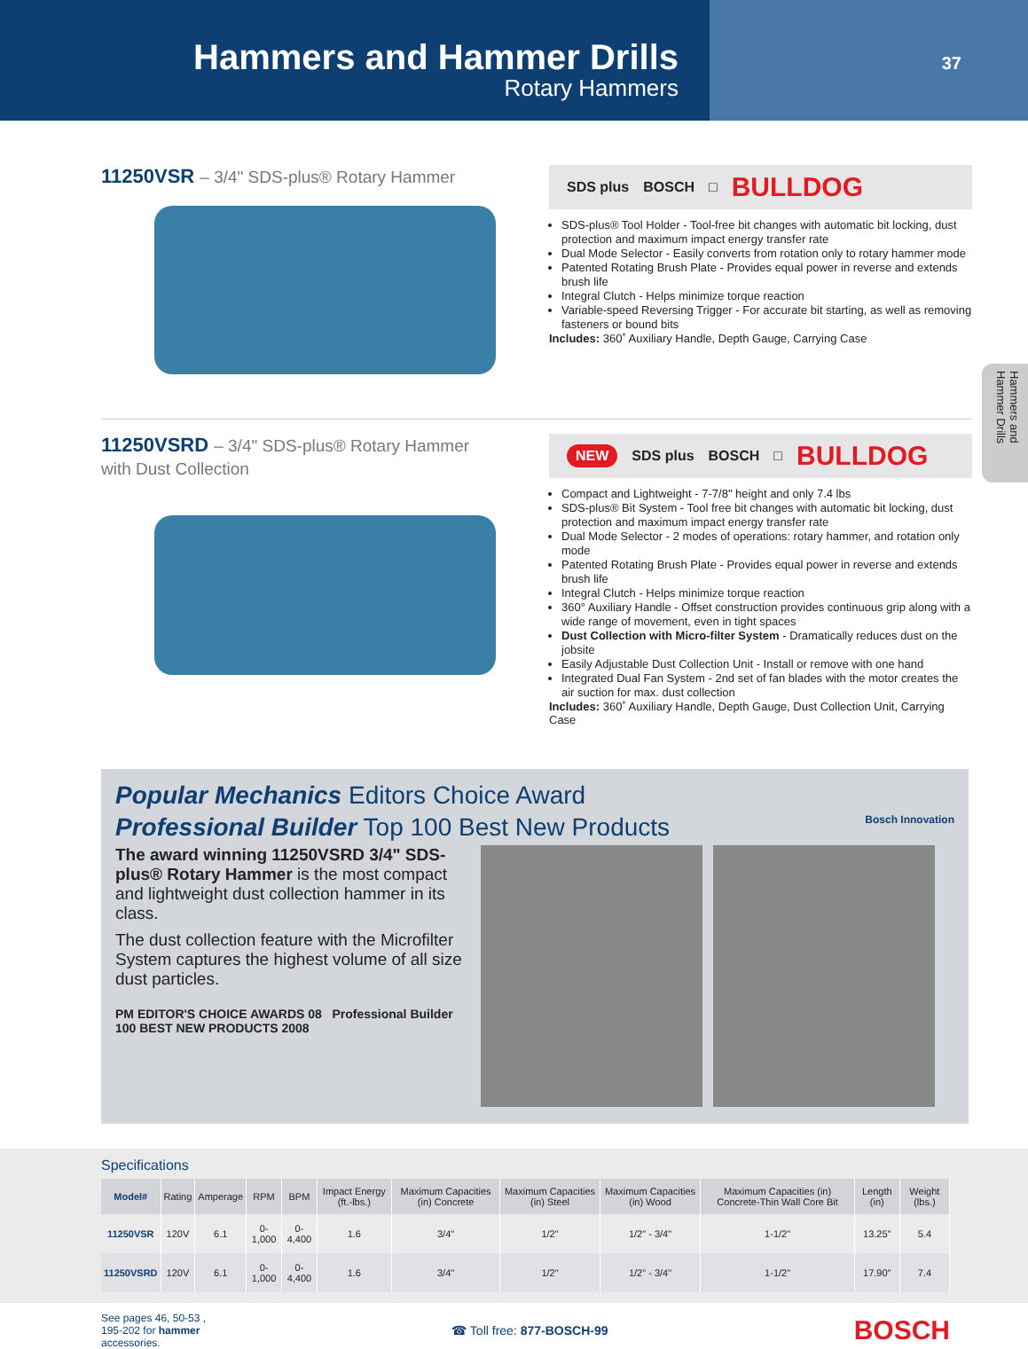Hammers and Hammer Drills
Rotary Hammers
37
Hammers and Hammer Drills
11250VSR – 3/4" SDS-plus® Rotary Hammer
SDS plus BOSCH □ BULLDOG
SDS-plus® Tool Holder - Tool-free bit changes with automatic bit locking, dust protection and maximum impact energy transfer rate
Dual Mode Selector - Easily converts from rotation only to rotary hammer mode
Patented Rotating Brush Plate - Provides equal power in reverse and extends brush life
Integral Clutch - Helps minimize torque reaction
Variable-speed Reversing Trigger - For accurate bit starting, as well as removing fasteners or bound bits
Includes: 360˚ Auxiliary Handle, Depth Gauge, Carrying Case
11250VSRD – 3/4" SDS-plus® Rotary Hammer
with Dust Collection
NEW SDS plus BOSCH □ BULLDOG
Compact and Lightweight - 7-7/8" height and only 7.4 lbs
SDS-plus® Bit System - Tool free bit changes with automatic bit locking, dust protection and maximum impact energy transfer rate
Dual Mode Selector - 2 modes of operations: rotary hammer, and rotation only mode
Patented Rotating Brush Plate - Provides equal power in reverse and extends brush life
Integral Clutch - Helps minimize torque reaction
360° Auxiliary Handle - Offset construction provides continuous grip along with a wide range of movement, even in tight spaces
Dust Collection with Micro-filter System - Dramatically reduces dust on the jobsite
Easily Adjustable Dust Collection Unit - Install or remove with one hand
Integrated Dual Fan System - 2nd set of fan blades with the motor creates the air suction for max. dust collection
Includes: 360˚ Auxiliary Handle, Depth Gauge, Dust Collection Unit, Carrying Case
Popular Mechanics Editors Choice Award
Professional Builder Top 100 Best New Products Bosch Innovation
The award winning 11250VSRD 3/4" SDS-plus® Rotary Hammer is the most compact and lightweight dust collection hammer in its class.
The dust collection feature with the Microfilter System captures the highest volume of all size dust particles.
PM EDITOR'S CHOICE AWARDS 08 Professional Builder 100 BEST NEW PRODUCTS 2008
Specifications
| Model# | Rating | Amperage | RPM | BPM | Impact Energy (ft.-lbs.) | Maximum Capacities (in) Concrete | Maximum Capacities (in) Steel | Maximum Capacities (in) Wood | Maximum Capacities (in) Concrete-Thin Wall Core Bit | Length (in) | Weight (lbs.) |
| --- | --- | --- | --- | --- | --- | --- | --- | --- | --- | --- | --- |
| 11250VSR | 120V | 6.1 | 0-1,000 | 0-4,400 | 1.6 | 3/4" | 1/2" | 1/2" - 3/4" | 1-1/2" | 13.25" | 5.4 |
| 11250VSRD | 120V | 6.1 | 0-1,000 | 0-4,400 | 1.6 | 3/4" | 1/2" | 1/2" - 3/4" | 1-1/2" | 17.90" | 7.4 |
See pages 46, 50-53 ,
195-202 for hammer
accessories.
☎ Toll free: 877-BOSCH-99
BOSCH